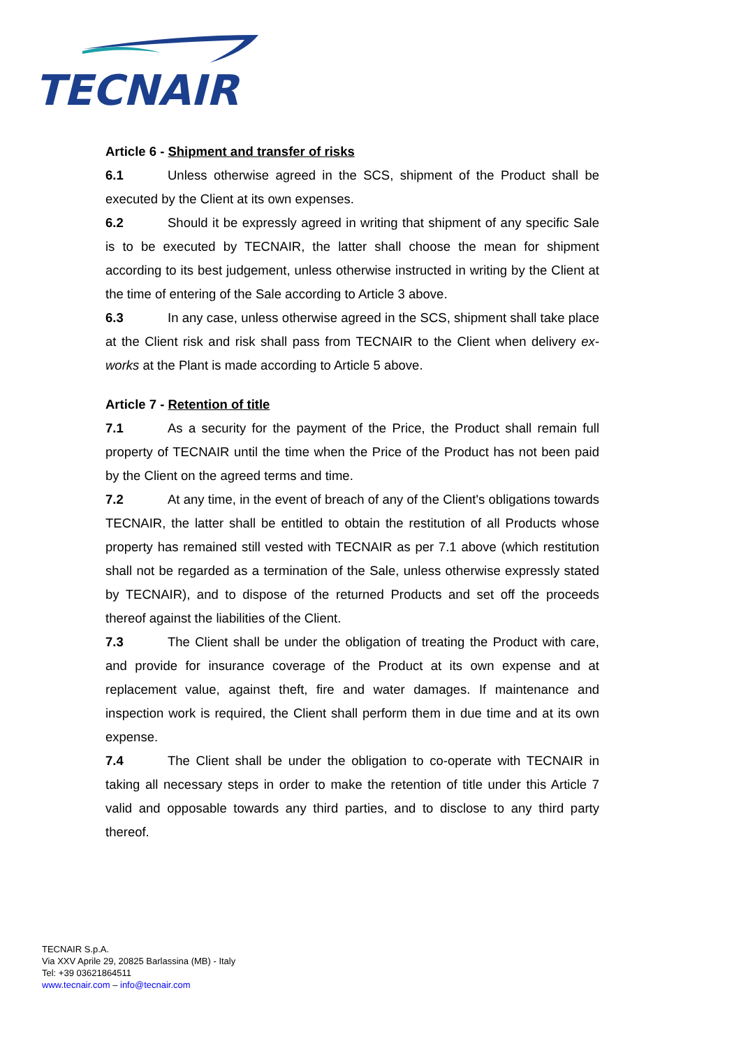TECNAIR
Article 6 - Shipment and transfer of risks
6.1 Unless otherwise agreed in the SCS, shipment of the Product shall be executed by the Client at its own expenses.
6.2 Should it be expressly agreed in writing that shipment of any specific Sale is to be executed by TECNAIR, the latter shall choose the mean for shipment according to its best judgement, unless otherwise instructed in writing by the Client at the time of entering of the Sale according to Article 3 above.
6.3 In any case, unless otherwise agreed in the SCS, shipment shall take place at the Client risk and risk shall pass from TECNAIR to the Client when delivery ex-works at the Plant is made according to Article 5 above.
Article 7 - Retention of title
7.1 As a security for the payment of the Price, the Product shall remain full property of TECNAIR until the time when the Price of the Product has not been paid by the Client on the agreed terms and time.
7.2 At any time, in the event of breach of any of the Client's obligations towards TECNAIR, the latter shall be entitled to obtain the restitution of all Products whose property has remained still vested with TECNAIR as per 7.1 above (which restitution shall not be regarded as a termination of the Sale, unless otherwise expressly stated by TECNAIR), and to dispose of the returned Products and set off the proceeds thereof against the liabilities of the Client.
7.3 The Client shall be under the obligation of treating the Product with care, and provide for insurance coverage of the Product at its own expense and at replacement value, against theft, fire and water damages. If maintenance and inspection work is required, the Client shall perform them in due time and at its own expense.
7.4 The Client shall be under the obligation to co-operate with TECNAIR in taking all necessary steps in order to make the retention of title under this Article 7 valid and opposable towards any third parties, and to disclose to any third party thereof.
TECNAIR S.p.A.
Via XXV Aprile 29, 20825 Barlassina (MB) - Italy
Tel: +39 03621864511
www.tecnair.com – info@tecnair.com